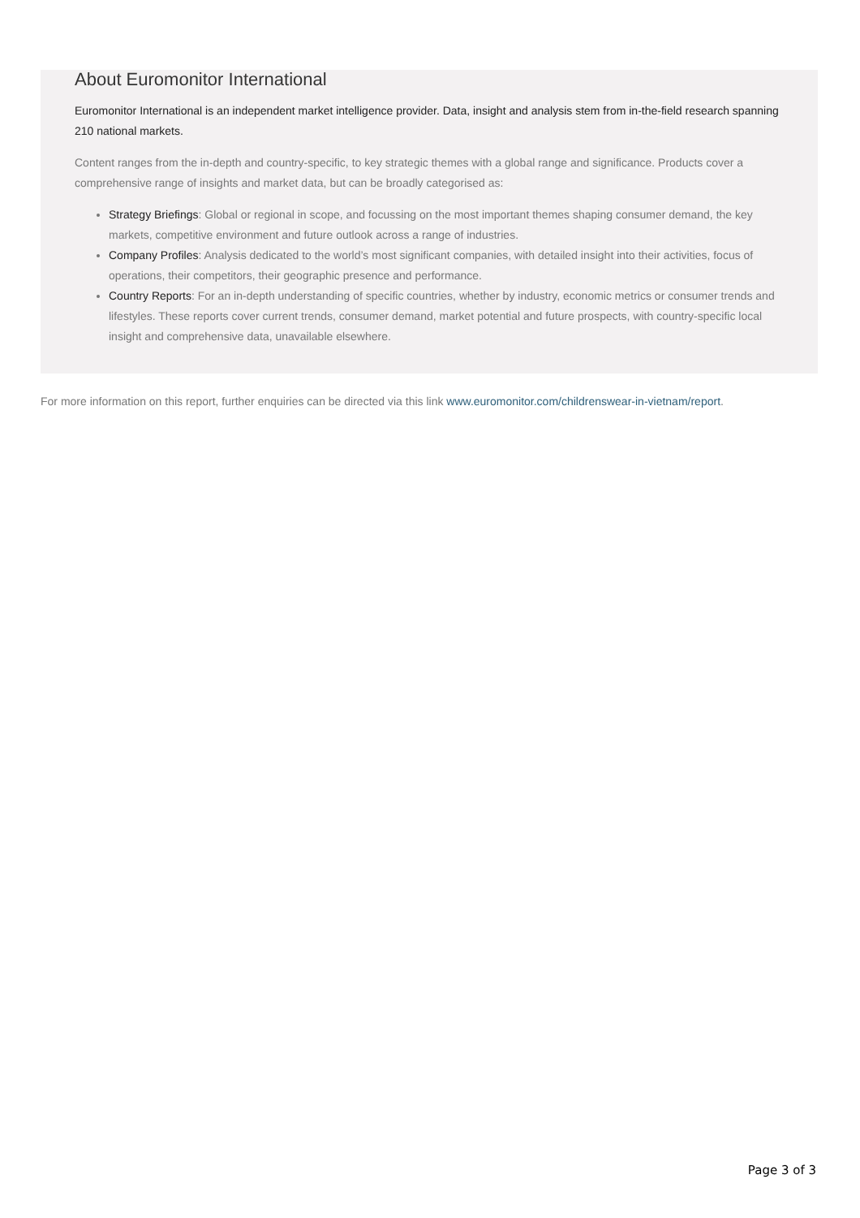About Euromonitor International
Euromonitor International is an independent market intelligence provider. Data, insight and analysis stem from in-the-field research spanning 210 national markets.
Content ranges from the in-depth and country-specific, to key strategic themes with a global range and significance. Products cover a comprehensive range of insights and market data, but can be broadly categorised as:
Strategy Briefings: Global or regional in scope, and focussing on the most important themes shaping consumer demand, the key markets, competitive environment and future outlook across a range of industries.
Company Profiles: Analysis dedicated to the world’s most significant companies, with detailed insight into their activities, focus of operations, their competitors, their geographic presence and performance.
Country Reports: For an in-depth understanding of specific countries, whether by industry, economic metrics or consumer trends and lifestyles. These reports cover current trends, consumer demand, market potential and future prospects, with country-specific local insight and comprehensive data, unavailable elsewhere.
For more information on this report, further enquiries can be directed via this link www.euromonitor.com/childrenswear-in-vietnam/report.
Page 3 of 3